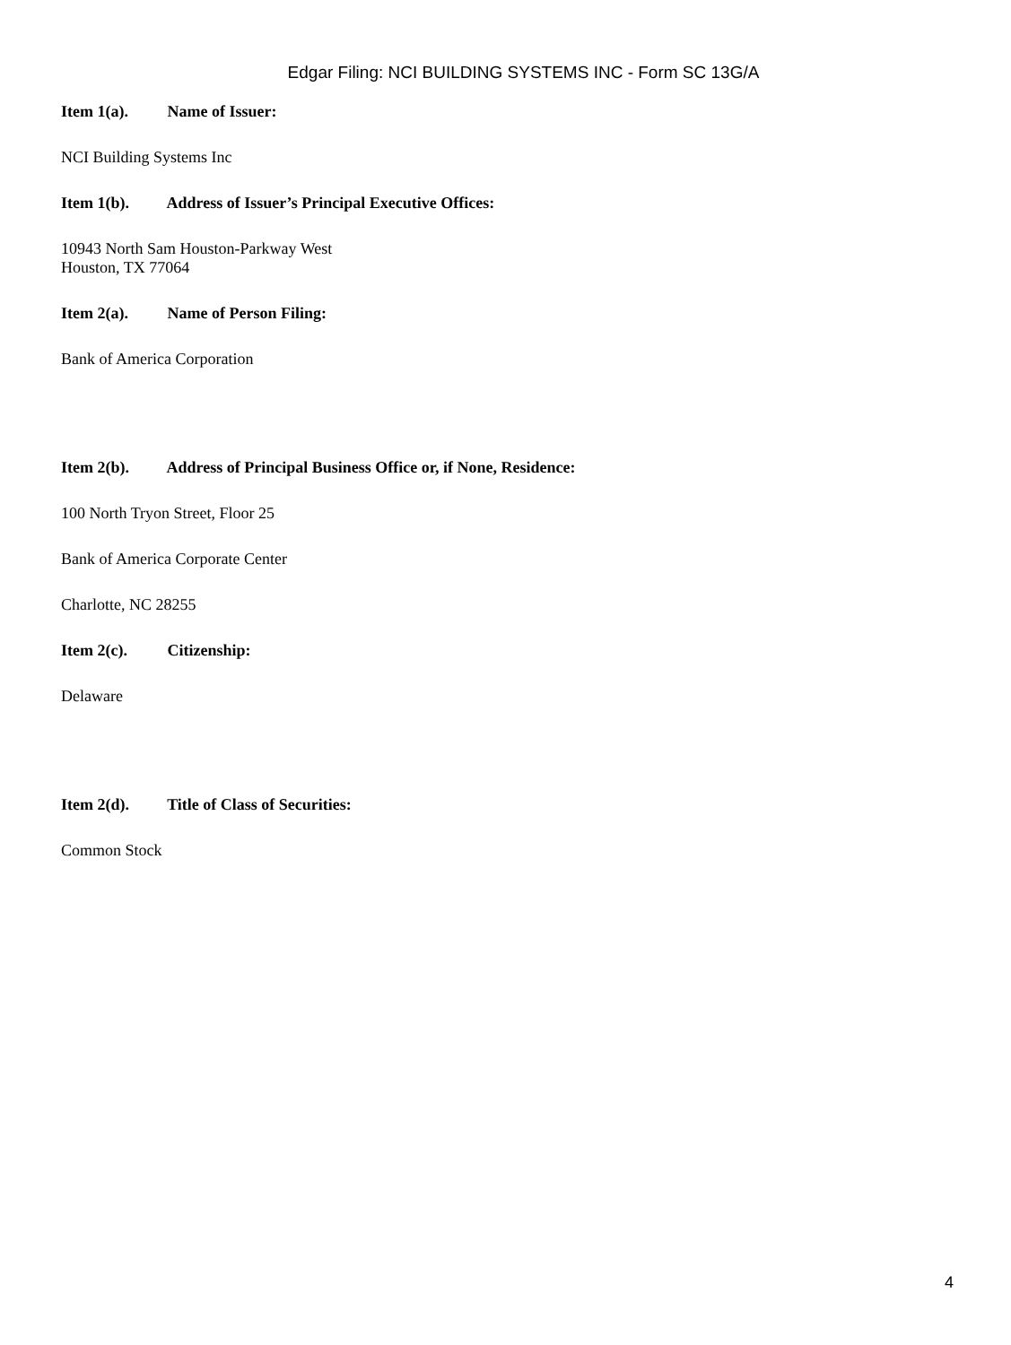Edgar Filing: NCI BUILDING SYSTEMS INC - Form SC 13G/A
Item 1(a). Name of Issuer:
NCI Building Systems Inc
Item 1(b). Address of Issuer’s Principal Executive Offices:
10943 North Sam Houston-Parkway West
Houston, TX 77064
Item 2(a). Name of Person Filing:
Bank of America Corporation
Item 2(b). Address of Principal Business Office or, if None, Residence:
100 North Tryon Street, Floor 25
Bank of America Corporate Center
Charlotte, NC 28255
Item 2(c). Citizenship:
Delaware
Item 2(d). Title of Class of Securities:
Common Stock
4